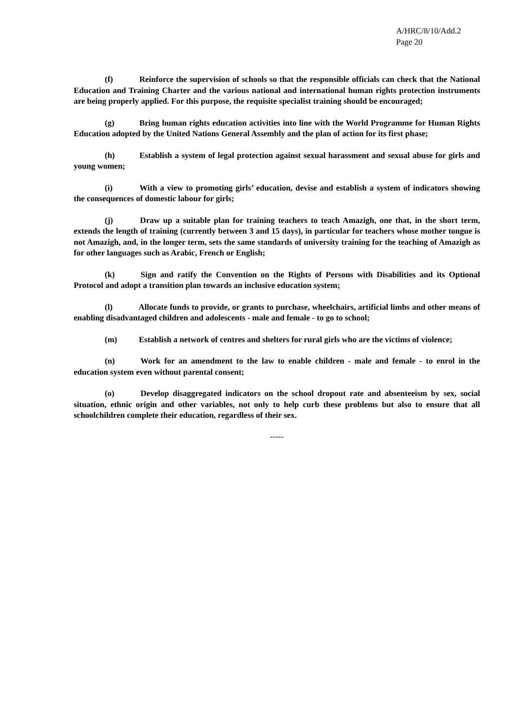A/HRC/8/10/Add.2
Page 20
(f) Reinforce the supervision of schools so that the responsible officials can check that the National Education and Training Charter and the various national and international human rights protection instruments are being properly applied. For this purpose, the requisite specialist training should be encouraged;
(g) Bring human rights education activities into line with the World Programme for Human Rights Education adopted by the United Nations General Assembly and the plan of action for its first phase;
(h) Establish a system of legal protection against sexual harassment and sexual abuse for girls and young women;
(i) With a view to promoting girls’ education, devise and establish a system of indicators showing the consequences of domestic labour for girls;
(j) Draw up a suitable plan for training teachers to teach Amazigh, one that, in the short term, extends the length of training (currently between 3 and 15 days), in particular for teachers whose mother tongue is not Amazigh, and, in the longer term, sets the same standards of university training for the teaching of Amazigh as for other languages such as Arabic, French or English;
(k) Sign and ratify the Convention on the Rights of Persons with Disabilities and its Optional Protocol and adopt a transition plan towards an inclusive education system;
(l) Allocate funds to provide, or grants to purchase, wheelchairs, artificial limbs and other means of enabling disadvantaged children and adolescents - male and female - to go to school;
(m) Establish a network of centres and shelters for rural girls who are the victims of violence;
(n) Work for an amendment to the law to enable children - male and female - to enrol in the education system even without parental consent;
(o) Develop disaggregated indicators on the school dropout rate and absenteeism by sex, social situation, ethnic origin and other variables, not only to help curb these problems but also to ensure that all schoolchildren complete their education, regardless of their sex.
-----